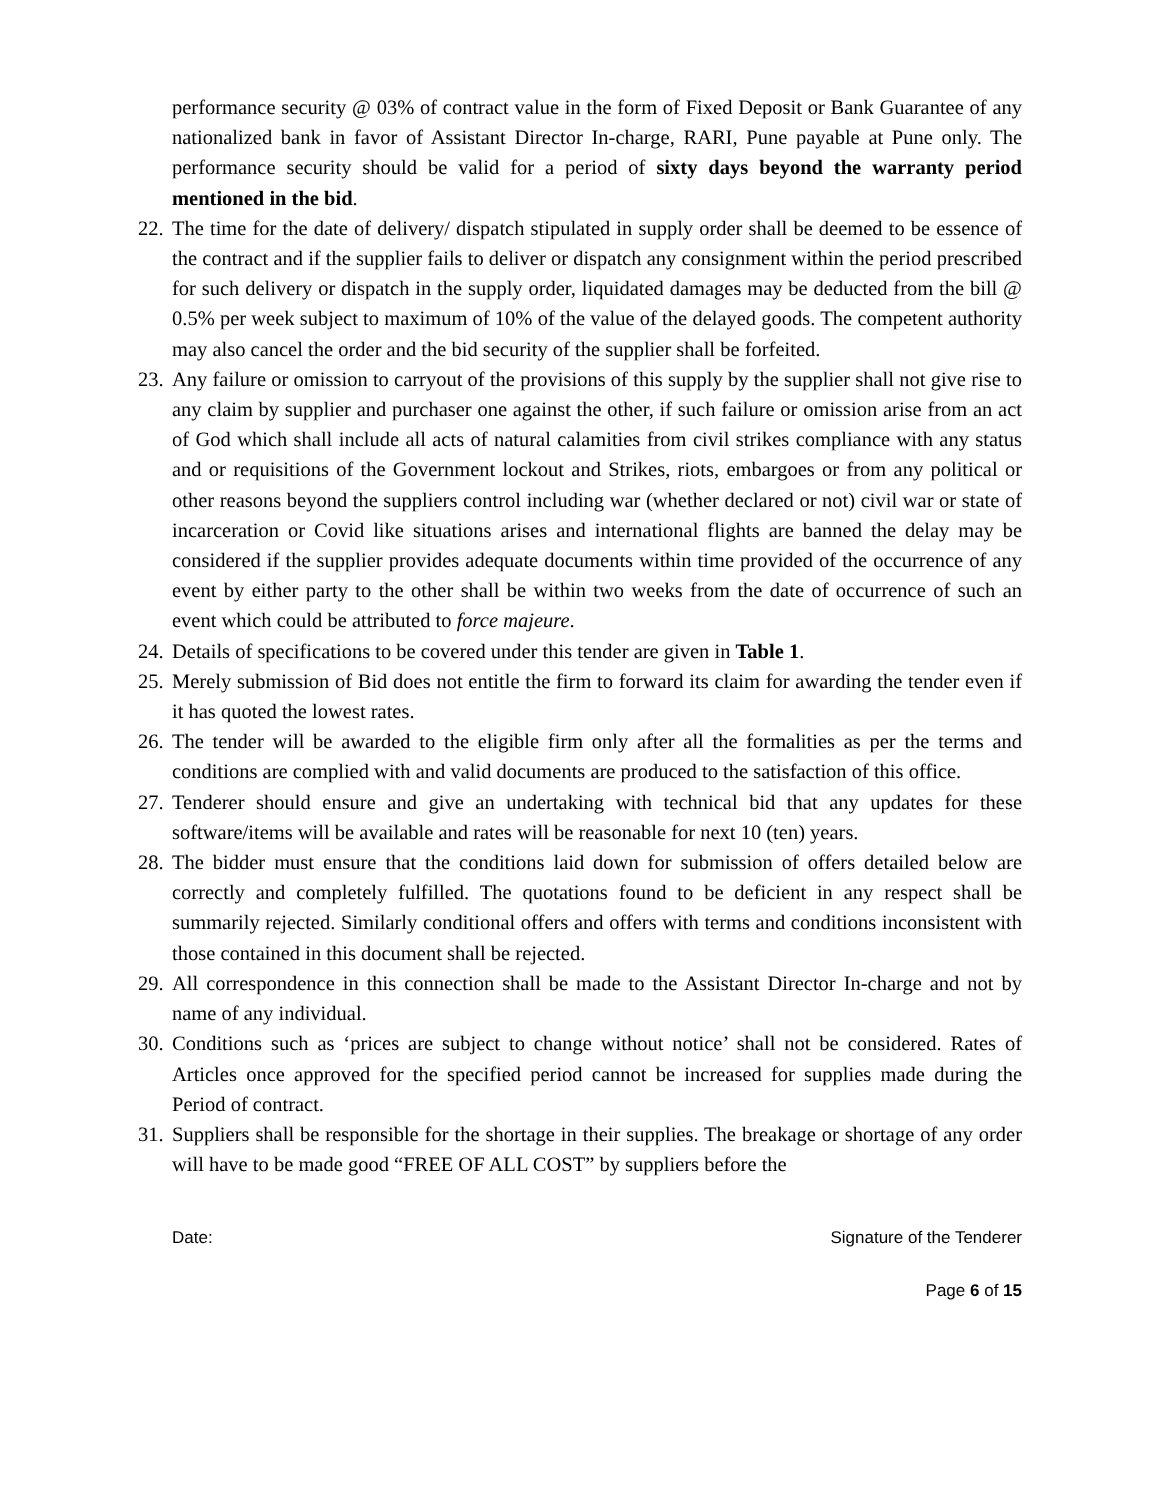performance security @ 03% of contract value in the form of Fixed Deposit or Bank Guarantee of any nationalized bank in favor of Assistant Director In-charge, RARI, Pune payable at Pune only. The performance security should be valid for a period of sixty days beyond the warranty period mentioned in the bid.
22. The time for the date of delivery/ dispatch stipulated in supply order shall be deemed to be essence of the contract and if the supplier fails to deliver or dispatch any consignment within the period prescribed for such delivery or dispatch in the supply order, liquidated damages may be deducted from the bill @ 0.5% per week subject to maximum of 10% of the value of the delayed goods. The competent authority may also cancel the order and the bid security of the supplier shall be forfeited.
23. Any failure or omission to carryout of the provisions of this supply by the supplier shall not give rise to any claim by supplier and purchaser one against the other, if such failure or omission arise from an act of God which shall include all acts of natural calamities from civil strikes compliance with any status and or requisitions of the Government lockout and Strikes, riots, embargoes or from any political or other reasons beyond the suppliers control including war (whether declared or not) civil war or state of incarceration or Covid like situations arises and international flights are banned the delay may be considered if the supplier provides adequate documents within time provided of the occurrence of any event by either party to the other shall be within two weeks from the date of occurrence of such an event which could be attributed to force majeure.
24. Details of specifications to be covered under this tender are given in Table 1.
25. Merely submission of Bid does not entitle the firm to forward its claim for awarding the tender even if it has quoted the lowest rates.
26. The tender will be awarded to the eligible firm only after all the formalities as per the terms and conditions are complied with and valid documents are produced to the satisfaction of this office.
27. Tenderer should ensure and give an undertaking with technical bid that any updates for these software/items will be available and rates will be reasonable for next 10 (ten) years.
28. The bidder must ensure that the conditions laid down for submission of offers detailed below are correctly and completely fulfilled. The quotations found to be deficient in any respect shall be summarily rejected. Similarly conditional offers and offers with terms and conditions inconsistent with those contained in this document shall be rejected.
29. All correspondence in this connection shall be made to the Assistant Director In-charge and not by name of any individual.
30. Conditions such as ‘prices are subject to change without notice’ shall not be considered. Rates of Articles once approved for the specified period cannot be increased for supplies made during the Period of contract.
31. Suppliers shall be responsible for the shortage in their supplies. The breakage or shortage of any order will have to be made good “FREE OF ALL COST” by suppliers before the
Date: Signature of the Tenderer
Page 6 of 15